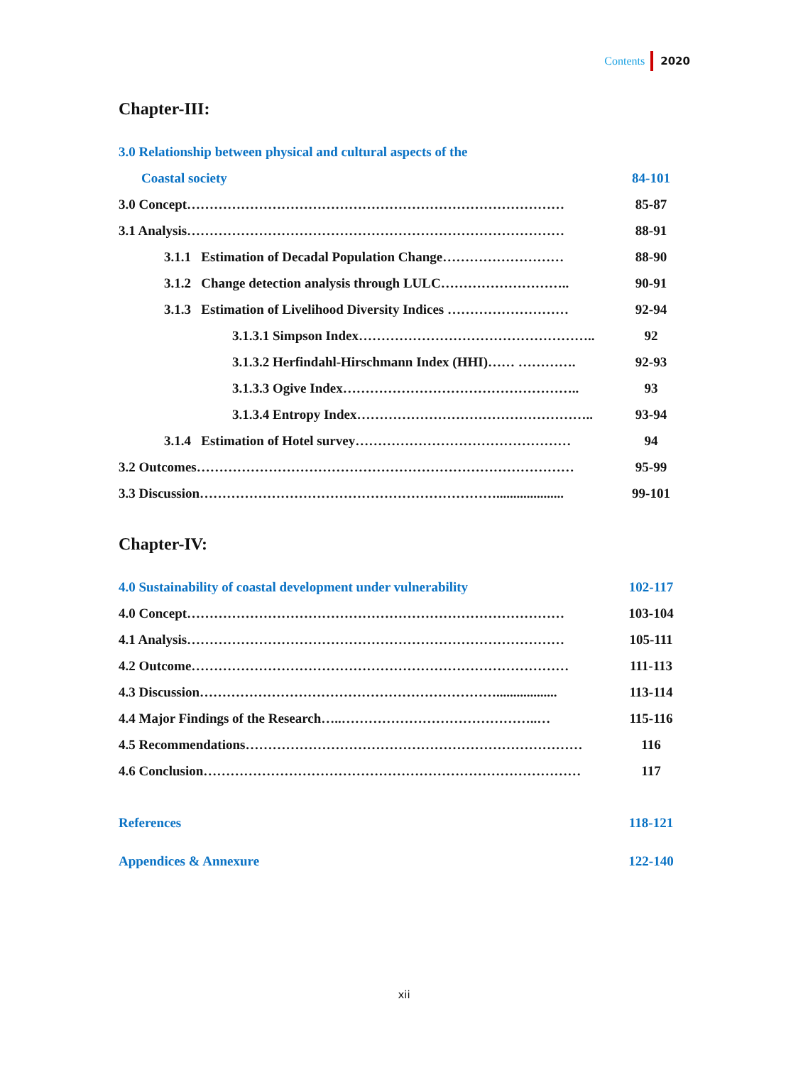Contents 2020
Chapter-III:
3.0 Relationship between physical and cultural aspects of the
Coastal society 84-101
3.0 Concept………………………………………………………………………… 85-87
3.1 Analysis………………………………………………………………………… 88-91
3.1.1 Estimation of Decadal Population Change……………………… 88-90
3.1.2 Change detection analysis through LULC……………………….. 90-91
3.1.3 Estimation of Livelihood Diversity Indices ……………………… 92-94
3.1.3.1 Simpson Index…………………………………………….. 92
3.1.3.2 Herfindahl-Hirschmann Index (HHI)…… …………. 92-93
3.1.3.3 Ogive Index…………………………………………….. 93
3.1.3.4 Entropy Index…………………………………………….. 93-94
3.1.4 Estimation of Hotel survey………………………………………… 94
3.2 Outcomes………………………………………………………………………… 95-99
3.3 Discussion………………………………………………………….................... 99-101
Chapter-IV:
4.0 Sustainability of coastal development under vulnerability 102-117
4.0 Concept………………………………………………………………………… 103-104
4.1 Analysis………………………………………………………………………… 105-111
4.2 Outcome………………………………………………………………………… 111-113
4.3 Discussion………………………………………………………….................. 113-114
4.4 Major Findings of the Research…..……………………………………..… 115-116
4.5 Recommendations………………………………………………………………… 116
4.6 Conclusion………………………………………………………………………… 117
References 118-121
Appendices & Annexure 122-140
xii